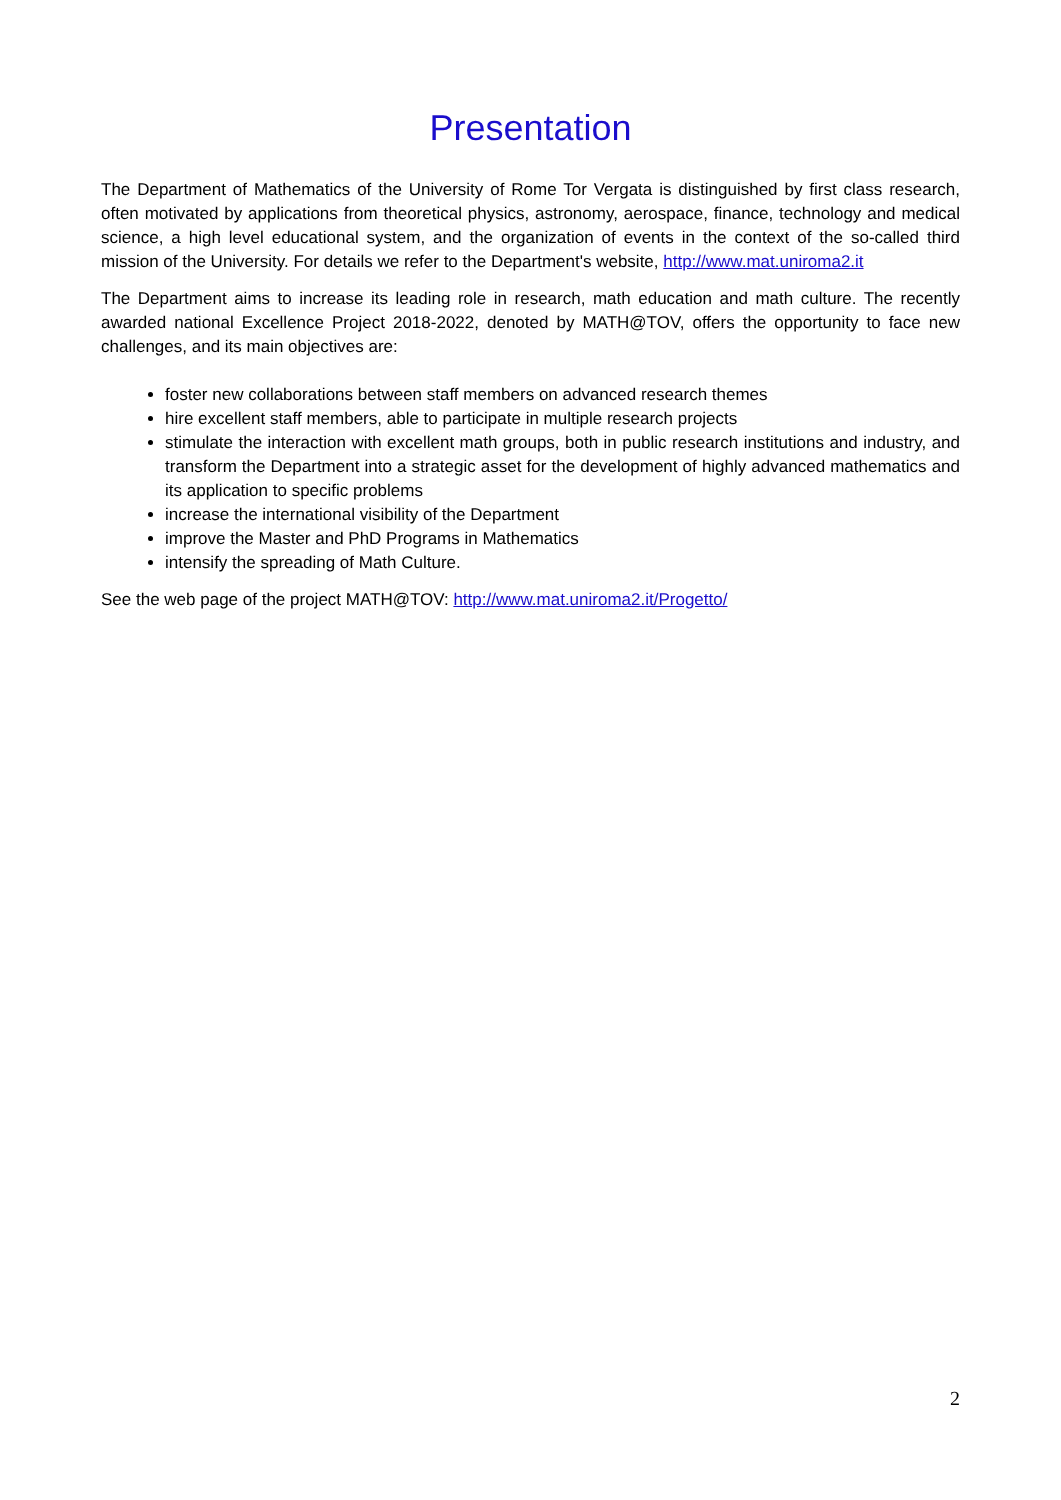Presentation
The Department of Mathematics of the University of Rome Tor Vergata is distinguished by first class research, often motivated by applications from theoretical physics, astronomy, aerospace, finance, technology and medical science, a high level educational system, and the organization of events in the context of the so-called third mission of the University. For details we refer to the Department's website, http://www.mat.uniroma2.it
The Department aims to increase its leading role in research, math education and math culture. The recently awarded national Excellence Project 2018-2022, denoted by MATH@TOV, offers the opportunity to face new challenges, and its main objectives are:
foster new collaborations between staff members on advanced research themes
hire excellent staff members, able to participate in multiple research projects
stimulate the interaction with excellent math groups, both in public research institutions and industry, and transform the Department into a strategic asset for the development of highly advanced mathematics and its application to specific problems
increase the international visibility of the Department
improve the Master and PhD Programs in Mathematics
intensify the spreading of Math Culture.
See the web page of the project MATH@TOV: http://www.mat.uniroma2.it/Progetto/
2